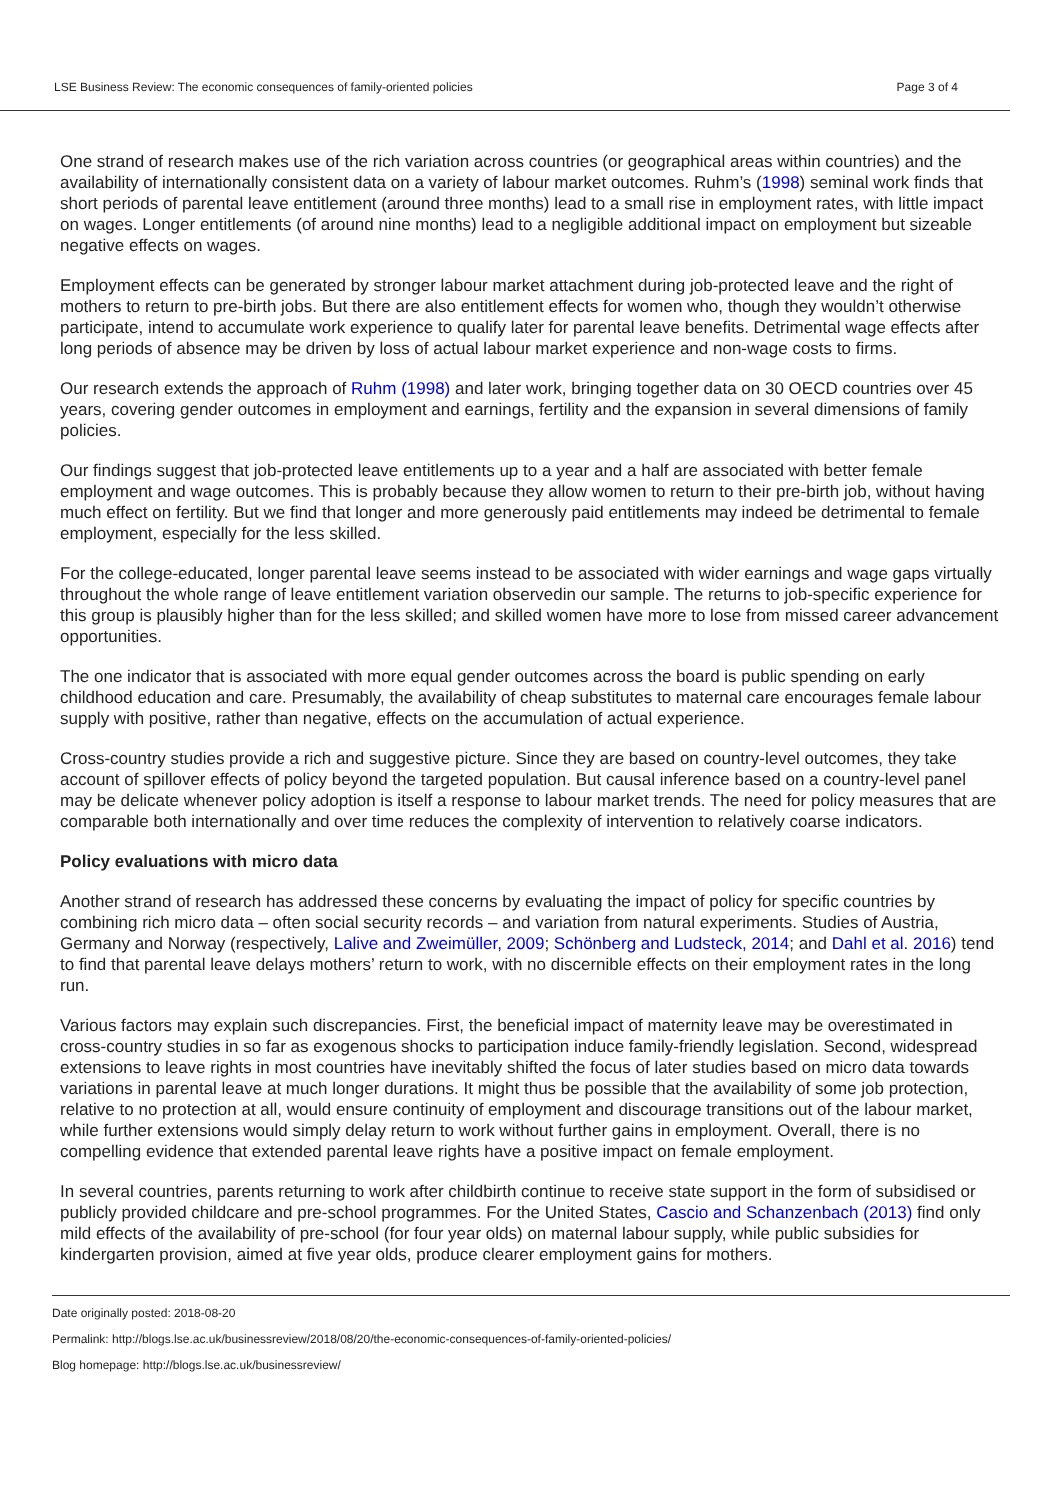LSE Business Review: The economic consequences of family-oriented policies Page 3 of 4
One strand of research makes use of the rich variation across countries (or geographical areas within countries) and the availability of internationally consistent data on a variety of labour market outcomes. Ruhm’s (1998) seminal work finds that short periods of parental leave entitlement (around three months) lead to a small rise in employment rates, with little impact on wages. Longer entitlements (of around nine months) lead to a negligible additional impact on employment but sizeable negative effects on wages.
Employment effects can be generated by stronger labour market attachment during job-protected leave and the right of mothers to return to pre-birth jobs. But there are also entitlement effects for women who, though they wouldn’t otherwise participate, intend to accumulate work experience to qualify later for parental leave benefits. Detrimental wage effects after long periods of absence may be driven by loss of actual labour market experience and non-wage costs to firms.
Our research extends the approach of Ruhm (1998) and later work, bringing together data on 30 OECD countries over 45 years, covering gender outcomes in employment and earnings, fertility and the expansion in several dimensions of family policies.
Our findings suggest that job-protected leave entitlements up to a year and a half are associated with better female employment and wage outcomes. This is probably because they allow women to return to their pre-birth job, without having much effect on fertility. But we find that longer and more generously paid entitlements may indeed be detrimental to female employment, especially for the less skilled.
For the college-educated, longer parental leave seems instead to be associated with wider earnings and wage gaps virtually throughout the whole range of leave entitlement variation observedin our sample. The returns to job-specific experience for this group is plausibly higher than for the less skilled; and skilled women have more to lose from missed career advancement opportunities.
The one indicator that is associated with more equal gender outcomes across the board is public spending on early childhood education and care. Presumably, the availability of cheap substitutes to maternal care encourages female labour supply with positive, rather than negative, effects on the accumulation of actual experience.
Cross-country studies provide a rich and suggestive picture. Since they are based on country-level outcomes, they take account of spillover effects of policy beyond the targeted population. But causal inference based on a country-level panel may be delicate whenever policy adoption is itself a response to labour market trends. The need for policy measures that are comparable both internationally and over time reduces the complexity of intervention to relatively coarse indicators.
Policy evaluations with micro data
Another strand of research has addressed these concerns by evaluating the impact of policy for specific countries by combining rich micro data – often social security records – and variation from natural experiments. Studies of Austria, Germany and Norway (respectively, Lalive and Zweimüller, 2009; Schönberg and Ludsteck, 2014; and Dahl et al. 2016) tend to find that parental leave delays mothers’ return to work, with no discernible effects on their employment rates in the long run.
Various factors may explain such discrepancies. First, the beneficial impact of maternity leave may be overestimated in cross-country studies in so far as exogenous shocks to participation induce family-friendly legislation. Second, widespread extensions to leave rights in most countries have inevitably shifted the focus of later studies based on micro data towards variations in parental leave at much longer durations. It might thus be possible that the availability of some job protection, relative to no protection at all, would ensure continuity of employment and discourage transitions out of the labour market, while further extensions would simply delay return to work without further gains in employment. Overall, there is no compelling evidence that extended parental leave rights have a positive impact on female employment.
In several countries, parents returning to work after childbirth continue to receive state support in the form of subsidised or publicly provided childcare and pre-school programmes. For the United States, Cascio and Schanzenbach (2013) find only mild effects of the availability of pre-school (for four year olds) on maternal labour supply, while public subsidies for kindergarten provision, aimed at five year olds, produce clearer employment gains for mothers.
Date originally posted: 2018-08-20
Permalink: http://blogs.lse.ac.uk/businessreview/2018/08/20/the-economic-consequences-of-family-oriented-policies/
Blog homepage: http://blogs.lse.ac.uk/businessreview/